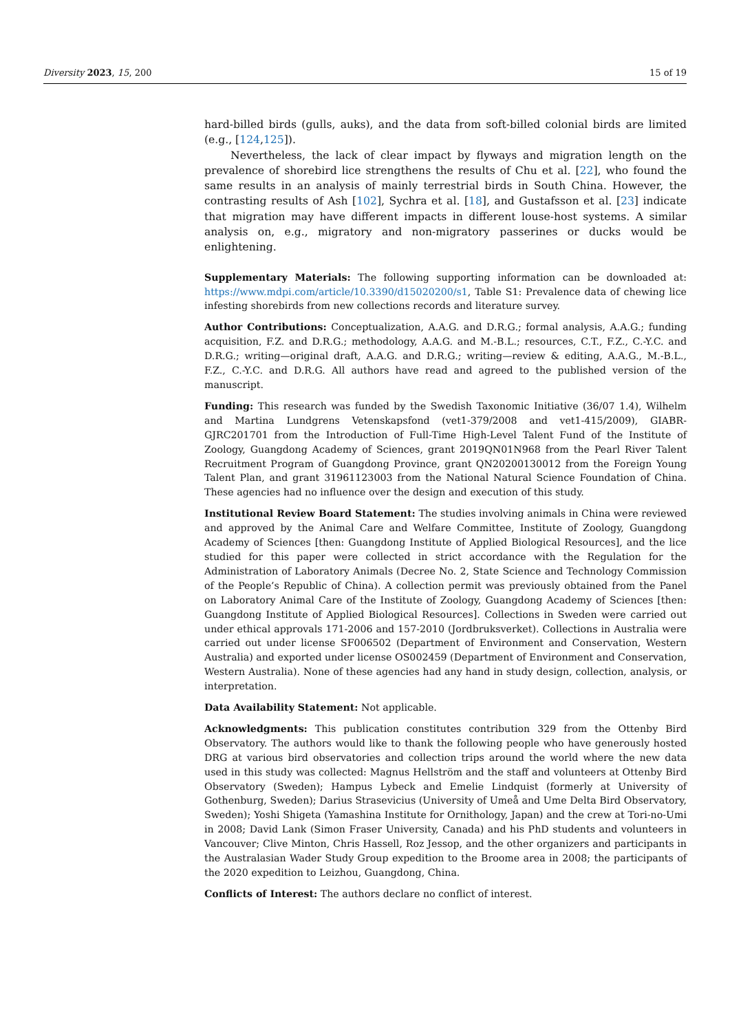Diversity 2023, 15, 200 15 of 19
hard-billed birds (gulls, auks), and the data from soft-billed colonial birds are limited (e.g., [124,125]).
Nevertheless, the lack of clear impact by flyways and migration length on the prevalence of shorebird lice strengthens the results of Chu et al. [22], who found the same results in an analysis of mainly terrestrial birds in South China. However, the contrasting results of Ash [102], Sychra et al. [18], and Gustafsson et al. [23] indicate that migration may have different impacts in different louse-host systems. A similar analysis on, e.g., migratory and non-migratory passerines or ducks would be enlightening.
Supplementary Materials: The following supporting information can be downloaded at: https://www.mdpi.com/article/10.3390/d15020200/s1, Table S1: Prevalence data of chewing lice infesting shorebirds from new collections records and literature survey.
Author Contributions: Conceptualization, A.A.G. and D.R.G.; formal analysis, A.A.G.; funding acquisition, F.Z. and D.R.G.; methodology, A.A.G. and M.-B.L.; resources, C.T., F.Z., C.-Y.C. and D.R.G.; writing—original draft, A.A.G. and D.R.G.; writing—review & editing, A.A.G., M.-B.L., F.Z., C.-Y.C. and D.R.G. All authors have read and agreed to the published version of the manuscript.
Funding: This research was funded by the Swedish Taxonomic Initiative (36/07 1.4), Wilhelm and Martina Lundgrens Vetenskapsfond (vet1-379/2008 and vet1-415/2009), GIABR-GJRC201701 from the Introduction of Full-Time High-Level Talent Fund of the Institute of Zoology, Guangdong Academy of Sciences, grant 2019QN01N968 from the Pearl River Talent Recruitment Program of Guangdong Province, grant QN20200130012 from the Foreign Young Talent Plan, and grant 31961123003 from the National Natural Science Foundation of China. These agencies had no influence over the design and execution of this study.
Institutional Review Board Statement: The studies involving animals in China were reviewed and approved by the Animal Care and Welfare Committee, Institute of Zoology, Guangdong Academy of Sciences [then: Guangdong Institute of Applied Biological Resources], and the lice studied for this paper were collected in strict accordance with the Regulation for the Administration of Laboratory Animals (Decree No. 2, State Science and Technology Commission of the People’s Republic of China). A collection permit was previously obtained from the Panel on Laboratory Animal Care of the Institute of Zoology, Guangdong Academy of Sciences [then: Guangdong Institute of Applied Biological Resources]. Collections in Sweden were carried out under ethical approvals 171-2006 and 157-2010 (Jordbruksverket). Collections in Australia were carried out under license SF006502 (Department of Environment and Conservation, Western Australia) and exported under license OS002459 (Department of Environment and Conservation, Western Australia). None of these agencies had any hand in study design, collection, analysis, or interpretation.
Data Availability Statement: Not applicable.
Acknowledgments: This publication constitutes contribution 329 from the Ottenby Bird Observatory. The authors would like to thank the following people who have generously hosted DRG at various bird observatories and collection trips around the world where the new data used in this study was collected: Magnus Hellström and the staff and volunteers at Ottenby Bird Observatory (Sweden); Hampus Lybeck and Emelie Lindquist (formerly at University of Gothenburg, Sweden); Darius Strasevicius (University of Umeå and Ume Delta Bird Observatory, Sweden); Yoshi Shigeta (Yamashina Institute for Ornithology, Japan) and the crew at Tori-no-Umi in 2008; David Lank (Simon Fraser University, Canada) and his PhD students and volunteers in Vancouver; Clive Minton, Chris Hassell, Roz Jessop, and the other organizers and participants in the Australasian Wader Study Group expedition to the Broome area in 2008; the participants of the 2020 expedition to Leizhou, Guangdong, China.
Conflicts of Interest: The authors declare no conflict of interest.